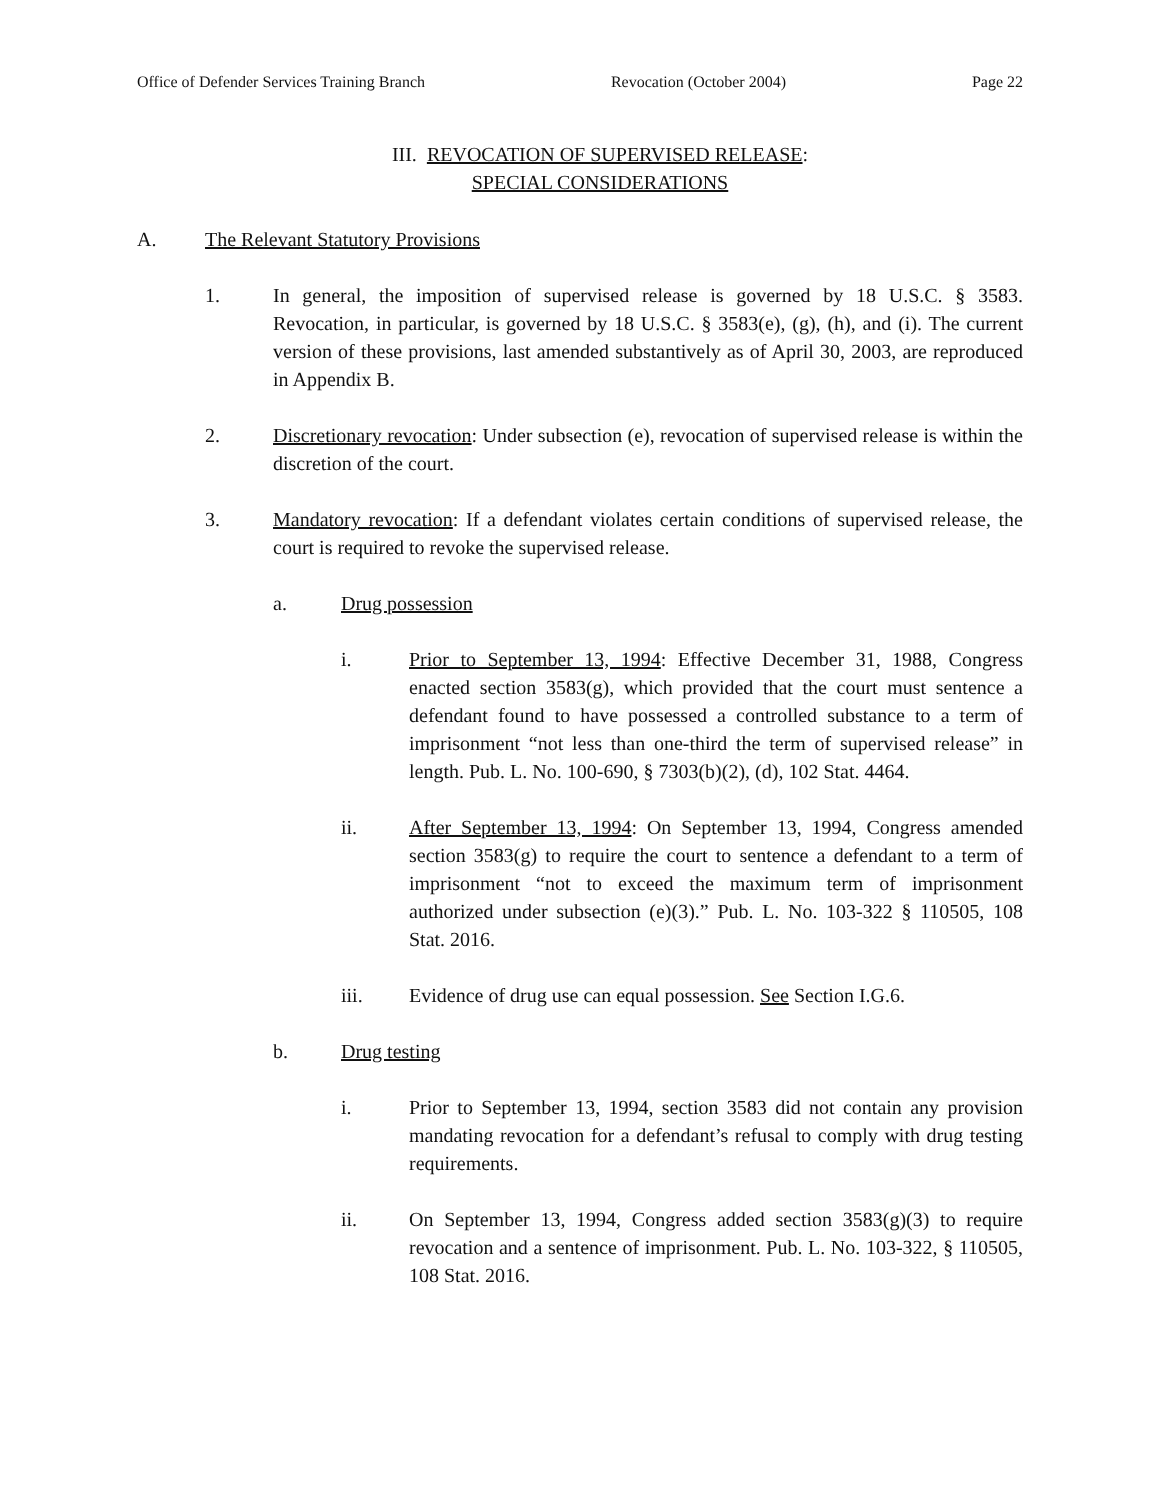Office of Defender Services Training Branch Revocation (October 2004) Page 22
III. REVOCATION OF SUPERVISED RELEASE:
SPECIAL CONSIDERATIONS
A. The Relevant Statutory Provisions
1. In general, the imposition of supervised release is governed by 18 U.S.C. § 3583. Revocation, in particular, is governed by 18 U.S.C. § 3583(e), (g), (h), and (i). The current version of these provisions, last amended substantively as of April 30, 2003, are reproduced in Appendix B.
2. Discretionary revocation: Under subsection (e), revocation of supervised release is within the discretion of the court.
3. Mandatory revocation: If a defendant violates certain conditions of supervised release, the court is required to revoke the supervised release.
a. Drug possession
i. Prior to September 13, 1994: Effective December 31, 1988, Congress enacted section 3583(g), which provided that the court must sentence a defendant found to have possessed a controlled substance to a term of imprisonment “not less than one-third the term of supervised release” in length. Pub. L. No. 100-690, § 7303(b)(2), (d), 102 Stat. 4464.
ii. After September 13, 1994: On September 13, 1994, Congress amended section 3583(g) to require the court to sentence a defendant to a term of imprisonment “not to exceed the maximum term of imprisonment authorized under subsection (e)(3).” Pub. L. No. 103-322 § 110505, 108 Stat. 2016.
iii. Evidence of drug use can equal possession. See Section I.G.6.
b. Drug testing
i. Prior to September 13, 1994, section 3583 did not contain any provision mandating revocation for a defendant’s refusal to comply with drug testing requirements.
ii. On September 13, 1994, Congress added section 3583(g)(3) to require revocation and a sentence of imprisonment. Pub. L. No. 103-322, § 110505, 108 Stat. 2016.